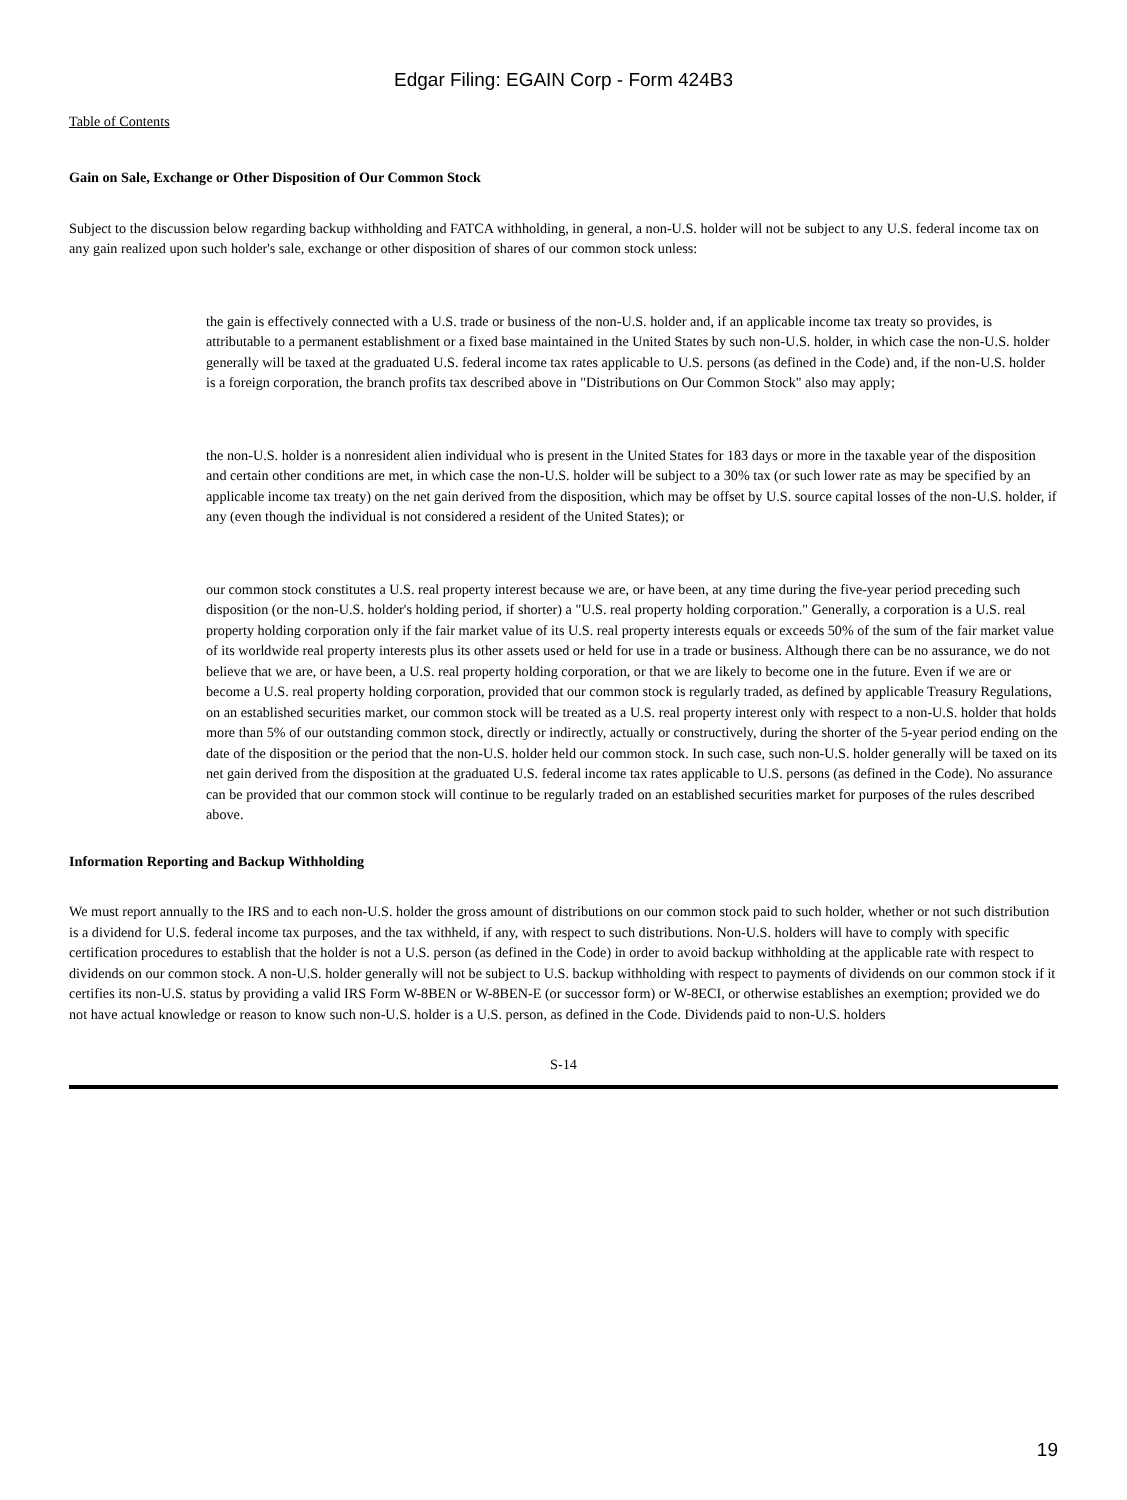Edgar Filing: EGAIN Corp - Form 424B3
Table of Contents
Gain on Sale, Exchange or Other Disposition of Our Common Stock
Subject to the discussion below regarding backup withholding and FATCA withholding, in general, a non-U.S. holder will not be subject to any U.S. federal income tax on any gain realized upon such holder's sale, exchange or other disposition of shares of our common stock unless:
the gain is effectively connected with a U.S. trade or business of the non-U.S. holder and, if an applicable income tax treaty so provides, is attributable to a permanent establishment or a fixed base maintained in the United States by such non-U.S. holder, in which case the non-U.S. holder generally will be taxed at the graduated U.S. federal income tax rates applicable to U.S. persons (as defined in the Code) and, if the non-U.S. holder is a foreign corporation, the branch profits tax described above in "Distributions on Our Common Stock" also may apply;
the non-U.S. holder is a nonresident alien individual who is present in the United States for 183 days or more in the taxable year of the disposition and certain other conditions are met, in which case the non-U.S. holder will be subject to a 30% tax (or such lower rate as may be specified by an applicable income tax treaty) on the net gain derived from the disposition, which may be offset by U.S. source capital losses of the non-U.S. holder, if any (even though the individual is not considered a resident of the United States); or
our common stock constitutes a U.S. real property interest because we are, or have been, at any time during the five-year period preceding such disposition (or the non-U.S. holder's holding period, if shorter) a "U.S. real property holding corporation." Generally, a corporation is a U.S. real property holding corporation only if the fair market value of its U.S. real property interests equals or exceeds 50% of the sum of the fair market value of its worldwide real property interests plus its other assets used or held for use in a trade or business. Although there can be no assurance, we do not believe that we are, or have been, a U.S. real property holding corporation, or that we are likely to become one in the future. Even if we are or become a U.S. real property holding corporation, provided that our common stock is regularly traded, as defined by applicable Treasury Regulations, on an established securities market, our common stock will be treated as a U.S. real property interest only with respect to a non-U.S. holder that holds more than 5% of our outstanding common stock, directly or indirectly, actually or constructively, during the shorter of the 5-year period ending on the date of the disposition or the period that the non-U.S. holder held our common stock. In such case, such non-U.S. holder generally will be taxed on its net gain derived from the disposition at the graduated U.S. federal income tax rates applicable to U.S. persons (as defined in the Code). No assurance can be provided that our common stock will continue to be regularly traded on an established securities market for purposes of the rules described above.
Information Reporting and Backup Withholding
We must report annually to the IRS and to each non-U.S. holder the gross amount of distributions on our common stock paid to such holder, whether or not such distribution is a dividend for U.S. federal income tax purposes, and the tax withheld, if any, with respect to such distributions. Non-U.S. holders will have to comply with specific certification procedures to establish that the holder is not a U.S. person (as defined in the Code) in order to avoid backup withholding at the applicable rate with respect to dividends on our common stock. A non-U.S. holder generally will not be subject to U.S. backup withholding with respect to payments of dividends on our common stock if it certifies its non-U.S. status by providing a valid IRS Form W-8BEN or W-8BEN-E (or successor form) or W-8ECI, or otherwise establishes an exemption; provided we do not have actual knowledge or reason to know such non-U.S. holder is a U.S. person, as defined in the Code. Dividends paid to non-U.S. holders
S-14
19